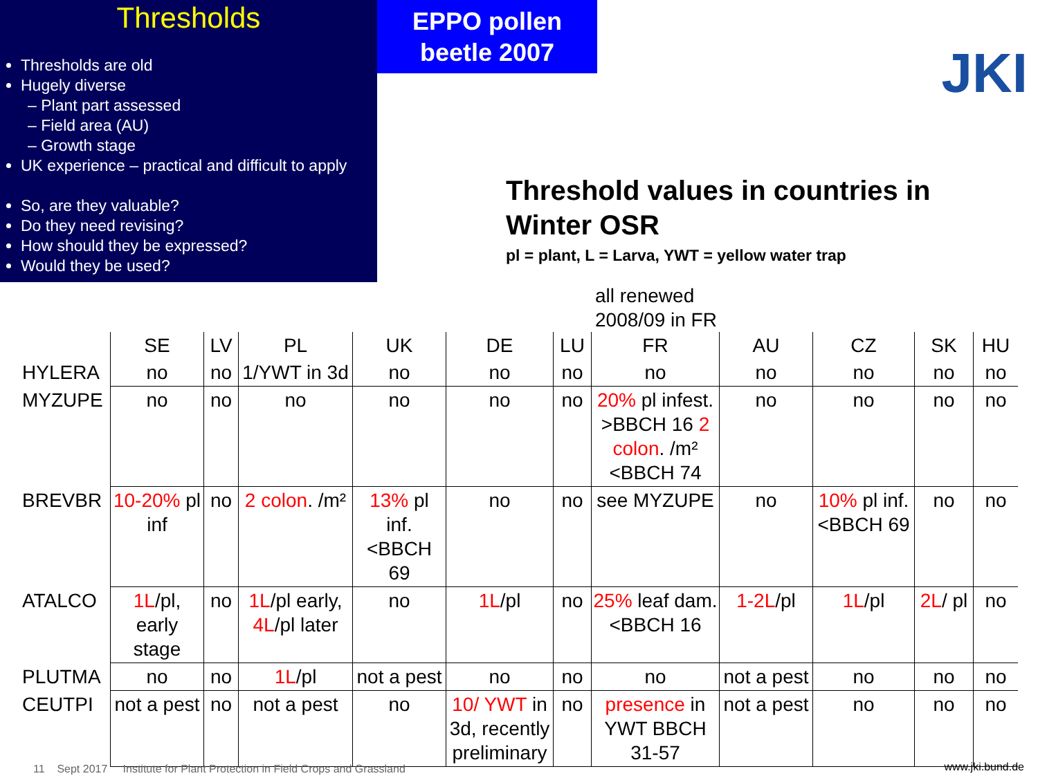Thresholds
Thresholds are old
Hugely diverse
– Plant part assessed
– Field area (AU)
– Growth stage
UK experience – practical and difficult to apply
So, are they valuable?
Do they need revising?
How should they be expressed?
Would they be used?
EPPO pollen
beetle 2007
JKI
Threshold values in countries in
Winter OSR
pl = plant, L = Larva, YWT = yellow water trap
all renewed
2008/09 in FR
| | SE | LV | PL | UK | DE | LU | FR | AU | CZ | SK | HU |
| --- | --- | --- | --- | --- | --- | --- | --- | --- | --- | --- | --- |
| HYLERA | no | no | 1/YWT in 3d | no | no | no | no | no | no | no | no |
| MYZUPE | no | no | no | no | no | no | 20% pl infest. >BBCH 16 2 colon . /m² <BBCH 74 | no | no | no | no |
| BREVBR | 10-20% pl inf | no | 2 colon . /m² | 13% pl inf.<BBCH 69 | no | no | see MYZUPE | no | 10% pl inf. <BBCH 69 | no | no |
| ATALCO | 1L /pl, early stage | no | 1L /pl early, 4L /pl later | no | 1L /pl | no | 25% leaf dam.<BBCH 16 | 1-2L /pl | 1L /pl | 2L / pl | no |
| PLUTMA | no | no | 1L /pl | not a pest | no | no | no | not a pest | no | no | no |
| CEUTPI | not a pest | no | not a pest | no | 10/ YWT in 3d, recently preliminary | no | presence in YWT BBCH 31-57 | not a pest | no | no | no |
11 Sept 2017 Institute for Plant Protection in Field Crops and Grassland
www.jki.bund.de